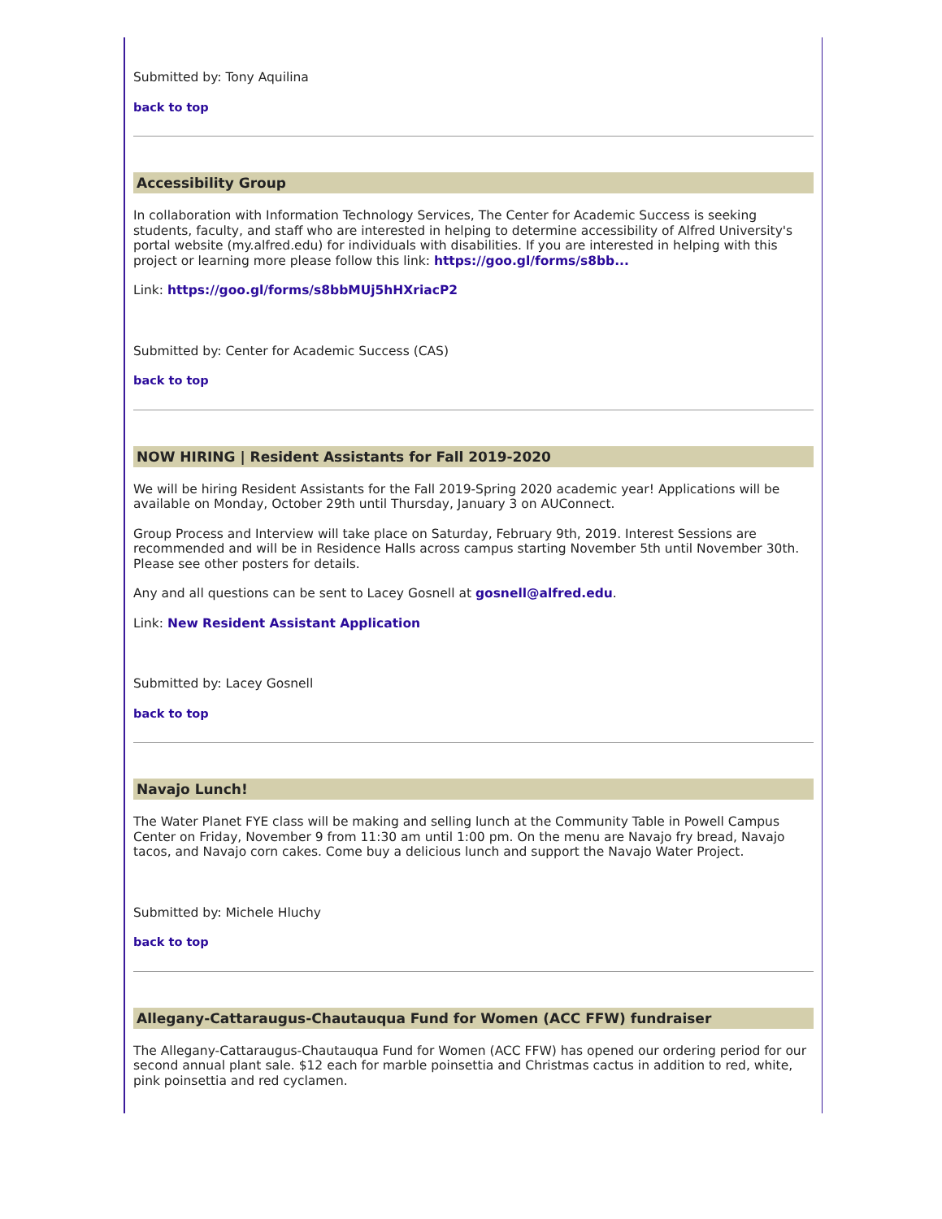Submitted by: Tony Aquilina
back to top
Accessibility Group
In collaboration with Information Technology Services, The Center for Academic Success is seeking students, faculty, and staff who are interested in helping to determine accessibility of Alfred University's portal website (my.alfred.edu) for individuals with disabilities. If you are interested in helping with this project or learning more please follow this link: https://goo.gl/forms/s8bb...
Link: https://goo.gl/forms/s8bbMUj5hHXriacP2
Submitted by: Center for Academic Success (CAS)
back to top
NOW HIRING | Resident Assistants for Fall 2019-2020
We will be hiring Resident Assistants for the Fall 2019-Spring 2020 academic year! Applications will be available on Monday, October 29th until Thursday, January 3 on AUConnect.
Group Process and Interview will take place on Saturday, February 9th, 2019. Interest Sessions are recommended and will be in Residence Halls across campus starting November 5th until November 30th. Please see other posters for details.
Any and all questions can be sent to Lacey Gosnell at gosnell@alfred.edu.
Link: New Resident Assistant Application
Submitted by: Lacey Gosnell
back to top
Navajo Lunch!
The Water Planet FYE class will be making and selling lunch at the Community Table in Powell Campus Center on Friday, November 9 from 11:30 am until 1:00 pm. On the menu are Navajo fry bread, Navajo tacos, and Navajo corn cakes. Come buy a delicious lunch and support the Navajo Water Project.
Submitted by: Michele Hluchy
back to top
Allegany-Cattaraugus-Chautauqua Fund for Women (ACC FFW) fundraiser
The Allegany-Cattaraugus-Chautauqua Fund for Women (ACC FFW) has opened our ordering period for our second annual plant sale. $12 each for marble poinsettia and Christmas cactus in addition to red, white, pink poinsettia and red cyclamen.